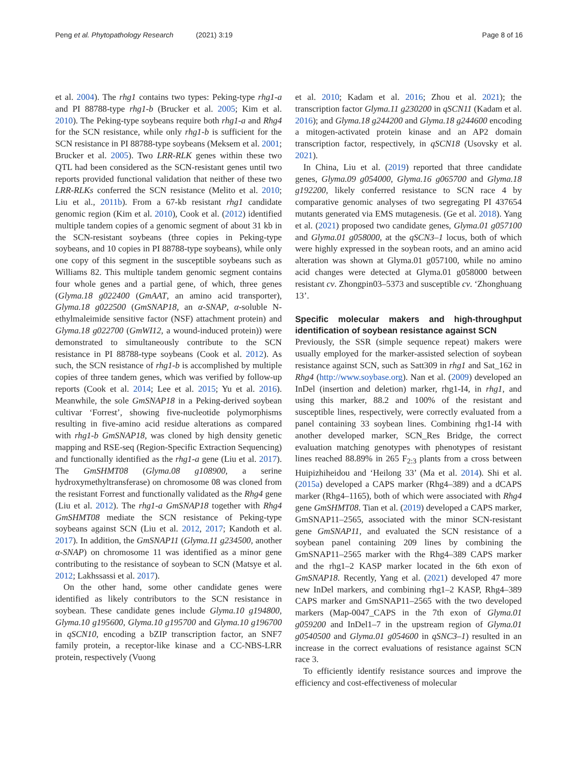Peng et al. Phytopathology Research (2021) 3:19 Page 8 of 16
et al. 2004). The rhg1 contains two types: Peking-type rhg1-a and PI 88788-type rhg1-b (Brucker et al. 2005; Kim et al. 2010). The Peking-type soybeans require both rhg1-a and Rhg4 for the SCN resistance, while only rhg1-b is sufficient for the SCN resistance in PI 88788-type soybeans (Meksem et al. 2001; Brucker et al. 2005). Two LRR-RLK genes within these two QTL had been considered as the SCN-resistant genes until two reports provided functional validation that neither of these two LRR-RLKs conferred the SCN resistance (Melito et al. 2010; Liu et al., 2011b). From a 67-kb resistant rhg1 candidate genomic region (Kim et al. 2010), Cook et al. (2012) identified multiple tandem copies of a genomic segment of about 31 kb in the SCN-resistant soybeans (three copies in Peking-type soybeans, and 10 copies in PI 88788-type soybeans), while only one copy of this segment in the susceptible soybeans such as Williams 82. This multiple tandem genomic segment contains four whole genes and a partial gene, of which, three genes (Glyma.18 g022400 (GmAAT, an amino acid transporter), Glyma.18 g022500 (GmSNAP18, an α-SNAP, α-soluble N-ethylmaleimide sensitive factor (NSF) attachment protein) and Glyma.18 g022700 (GmWI12, a wound-induced protein)) were demonstrated to simultaneously contribute to the SCN resistance in PI 88788-type soybeans (Cook et al. 2012). As such, the SCN resistance of rhg1-b is accomplished by multiple copies of three tandem genes, which was verified by follow-up reports (Cook et al. 2014; Lee et al. 2015; Yu et al. 2016). Meanwhile, the sole GmSNAP18 in a Peking-derived soybean cultivar ‘Forrest’, showing five-nucleotide polymorphisms resulting in five-amino acid residue alterations as compared with rhg1-b GmSNAP18, was cloned by high density genetic mapping and RSE-seq (Region-Specific Extraction Sequencing) and functionally identified as the rhg1-a gene (Liu et al. 2017). The GmSHMT08 (Glyma.08 g108900, a serine hydroxymethyltransferase) on chromosome 08 was cloned from the resistant Forrest and functionally validated as the Rhg4 gene (Liu et al. 2012). The rhg1-a GmSNAP18 together with Rhg4 GmSHMT08 mediate the SCN resistance of Peking-type soybeans against SCN (Liu et al. 2012, 2017; Kandoth et al. 2017). In addition, the GmSNAP11 (Glyma.11 g234500, another α-SNAP) on chromosome 11 was identified as a minor gene contributing to the resistance of soybean to SCN (Matsye et al. 2012; Lakhssassi et al. 2017).
On the other hand, some other candidate genes were identified as likely contributors to the SCN resistance in soybean. These candidate genes include Glyma.10 g194800, Glyma.10 g195600, Glyma.10 g195700 and Glyma.10 g196700 in qSCN10, encoding a bZIP transcription factor, an SNF7 family protein, a receptor-like kinase and a CC-NBS-LRR protein, respectively (Vuong
et al. 2010; Kadam et al. 2016; Zhou et al. 2021); the transcription factor Glyma.11 g230200 in qSCN11 (Kadam et al. 2016); and Glyma.18 g244200 and Glyma.18 g244600 encoding a mitogen-activated protein kinase and an AP2 domain transcription factor, respectively, in qSCN18 (Usovsky et al. 2021).
In China, Liu et al. (2019) reported that three candidate genes, Glyma.09 g054000, Glyma.16 g065700 and Glyma.18 g192200, likely conferred resistance to SCN race 4 by comparative genomic analyses of two segregating PI 437654 mutants generated via EMS mutagenesis. (Ge et al. 2018). Yang et al. (2021) proposed two candidate genes, Glyma.01 g057100 and Glyma.01 g058000, at the qSCN3–1 locus, both of which were highly expressed in the soybean roots, and an amino acid alteration was shown at Glyma.01 g057100, while no amino acid changes were detected at Glyma.01 g058000 between resistant cv. Zhongpin03–5373 and susceptible cv. ‘Zhonghuang 13’.
Specific molecular makers and high-throughput identification of soybean resistance against SCN
Previously, the SSR (simple sequence repeat) makers were usually employed for the marker-assisted selection of soybean resistance against SCN, such as Satt309 in rhg1 and Sat_162 in Rhg4 (http://www.soybase.org). Nan et al. (2009) developed an InDel (insertion and deletion) marker, rhg1-I4, in rhg1, and using this marker, 88.2 and 100% of the resistant and susceptible lines, respectively, were correctly evaluated from a panel containing 33 soybean lines. Combining rhg1-I4 with another developed marker, SCN_Res Bridge, the correct evaluation matching genotypes with phenotypes of resistant lines reached 88.89% in 265 F<sub>2:3</sub> plants from a cross between Huipizhiheidou and ‘Heilong 33’ (Ma et al. 2014). Shi et al. (2015a) developed a CAPS marker (Rhg4–389) and a dCAPS marker (Rhg4–1165), both of which were associated with Rhg4 gene GmSHMT08. Tian et al. (2019) developed a CAPS marker, GmSNAP11–2565, associated with the minor SCN-resistant gene GmSNAP11, and evaluated the SCN resistance of a soybean panel containing 209 lines by combining the GmSNAP11–2565 marker with the Rhg4–389 CAPS marker and the rhg1–2 KASP marker located in the 6th exon of GmSNAP18. Recently, Yang et al. (2021) developed 47 more new InDel markers, and combining rhg1–2 KASP, Rhg4–389 CAPS marker and GmSNAP11–2565 with the two developed markers (Map-0047_CAPS in the 7th exon of Glyma.01 g059200 and InDel1–7 in the upstream region of Glyma.01 g0540500 and Glyma.01 g054600 in qSNC3–1) resulted in an increase in the correct evaluations of resistance against SCN race 3.
To efficiently identify resistance sources and improve the efficiency and cost-effectiveness of molecular